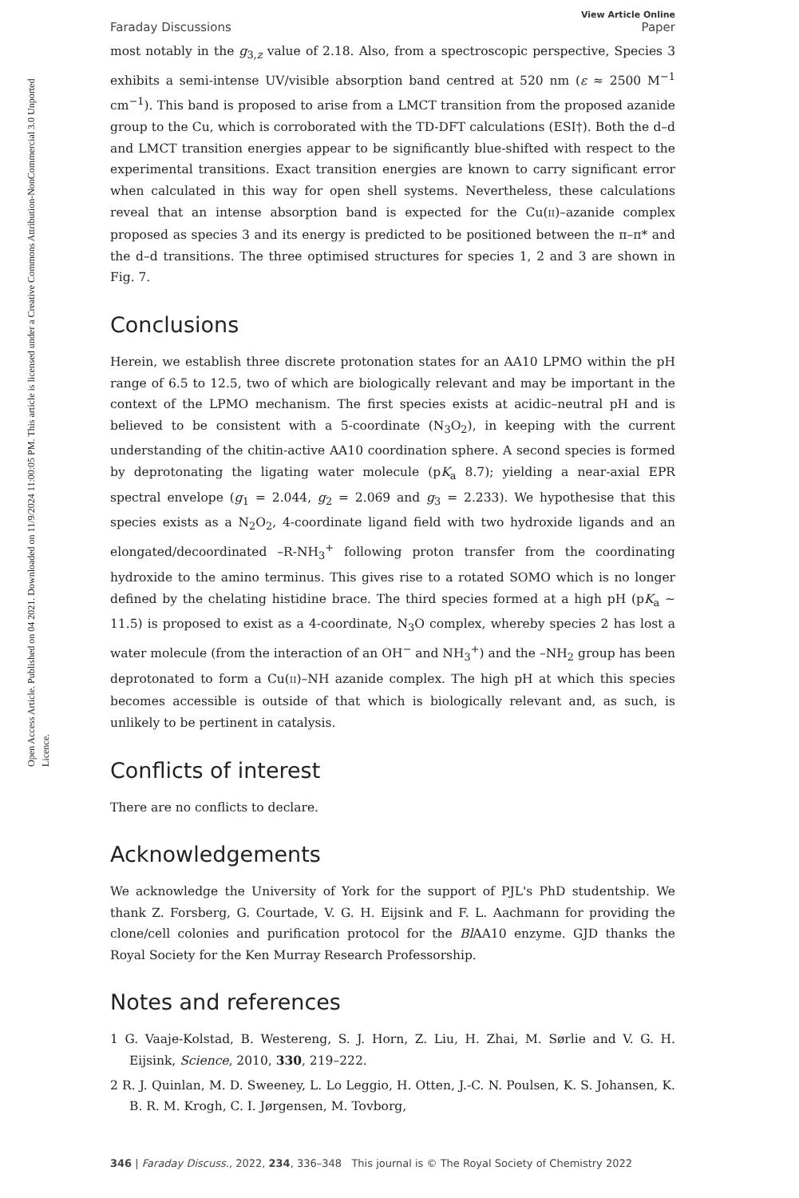Open Access Article. Published on 04 2021. Downloaded on 11/9/2024 11:00:05 PM. This article is licensed under a Creative Commons Attribution-NonCommercial 3.0 Unported Licence.
Faraday Discussions
View Article Online
Paper
most notably in the g<sub>3,z</sub> value of 2.18. Also, from a spectroscopic perspective, Species 3 exhibits a semi-intense UV/visible absorption band centred at 520 nm (ε ≈ 2500 M<sup>−1</sup> cm<sup>−1</sup>). This band is proposed to arise from a LMCT transition from the proposed azanide group to the Cu, which is corroborated with the TD-DFT calculations (ESI†). Both the d–d and LMCT transition energies appear to be significantly blue-shifted with respect to the experimental transitions. Exact transition energies are known to carry significant error when calculated in this way for open shell systems. Nevertheless, these calculations reveal that an intense absorption band is expected for the Cu(II)–azanide complex proposed as species 3 and its energy is predicted to be positioned between the π–π* and the d–d transitions. The three optimised structures for species 1, 2 and 3 are shown in Fig. 7.
Conclusions
Herein, we establish three discrete protonation states for an AA10 LPMO within the pH range of 6.5 to 12.5, two of which are biologically relevant and may be important in the context of the LPMO mechanism. The first species exists at acidic–neutral pH and is believed to be consistent with a 5-coordinate (N<sub>3</sub>O<sub>2</sub>), in keeping with the current understanding of the chitin-active AA10 coordination sphere. A second species is formed by deprotonating the ligating water molecule (pK<sub>a</sub> 8.7); yielding a near-axial EPR spectral envelope (g<sub>1</sub> = 2.044, g<sub>2</sub> = 2.069 and g<sub>3</sub> = 2.233). We hypothesise that this species exists as a N<sub>2</sub>O<sub>2</sub>, 4-coordinate ligand field with two hydroxide ligands and an elongated/decoordinated –R-NH<sub>3</sub><sup>+</sup> following proton transfer from the coordinating hydroxide to the amino terminus. This gives rise to a rotated SOMO which is no longer defined by the chelating histidine brace. The third species formed at a high pH (pK<sub>a</sub> ∼ 11.5) is proposed to exist as a 4-coordinate, N<sub>3</sub>O complex, whereby species 2 has lost a water molecule (from the interaction of an OH<sup>−</sup> and NH<sub>3</sub><sup>+</sup>) and the –NH<sub>2</sub> group has been deprotonated to form a Cu(II)–NH azanide complex. The high pH at which this species becomes accessible is outside of that which is biologically relevant and, as such, is unlikely to be pertinent in catalysis.
Conflicts of interest
There are no conflicts to declare.
Acknowledgements
We acknowledge the University of York for the support of PJL's PhD studentship. We thank Z. Forsberg, G. Courtade, V. G. H. Eijsink and F. L. Aachmann for providing the clone/cell colonies and purification protocol for the Bl AA10 enzyme. GJD thanks the Royal Society for the Ken Murray Research Professorship.
Notes and references
1 G. Vaaje-Kolstad, B. Westereng, S. J. Horn, Z. Liu, H. Zhai, M. Sørlie and V. G. H. Eijsink, Science, 2010, 330, 219–222.
2 R. J. Quinlan, M. D. Sweeney, L. Lo Leggio, H. Otten, J.-C. N. Poulsen, K. S. Johansen, K. B. R. M. Krogh, C. I. Jørgensen, M. Tovborg,
346 | Faraday Discuss., 2022, 234, 336–348 This journal is © The Royal Society of Chemistry 2022